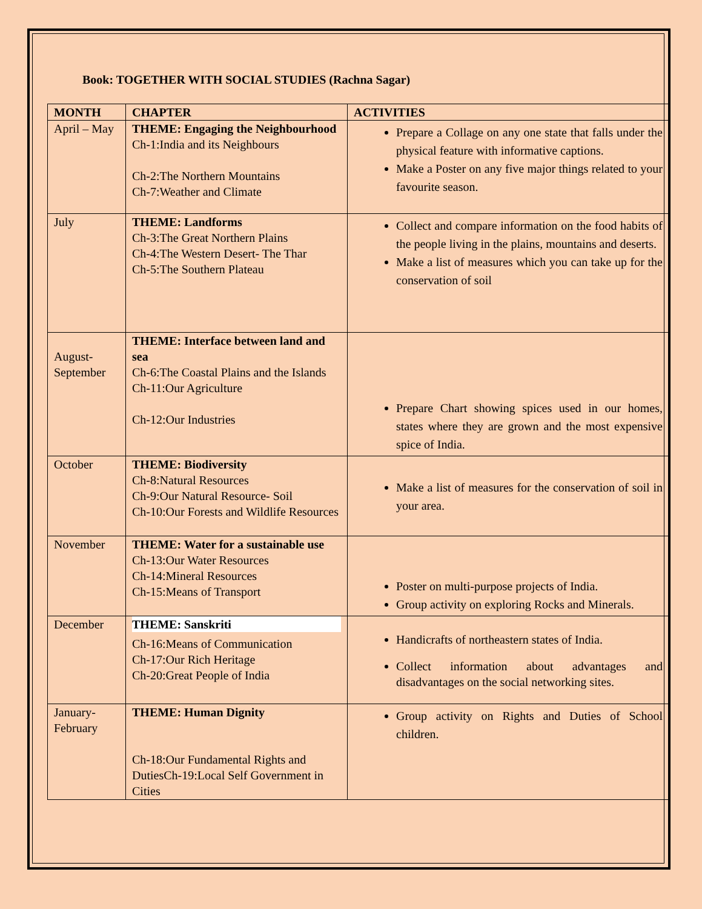Book: TOGETHER WITH SOCIAL STUDIES (Rachna Sagar)
| MONTH | CHAPTER | ACTIVITIES |
| --- | --- | --- |
| April – May | THEME: Engaging the Neighbourhood Ch-1:India and its Neighbours Ch-2:The Northern Mountains Ch-7:Weather and Climate | Prepare a Collage on any one state that falls under the physical feature with informative captions. Make a Poster on any five major things related to your favourite season. |
| July | THEME: Landforms Ch-3:The Great Northern Plains Ch-4:The Western Desert- The Thar Ch-5:The Southern Plateau | Collect and compare information on the food habits of the people living in the plains, mountains and deserts. Make a list of measures which you can take up for the conservation of soil |
| August-September | THEME: Interface between land and sea Ch-6:The Coastal Plains and the Islands Ch-11:Our Agriculture Ch-12:Our Industries | Prepare Chart showing spices used in our homes, states where they are grown and the most expensive spice of India. |
| October | THEME: Biodiversity Ch-8:Natural Resources Ch-9:Our Natural Resource- Soil Ch-10:Our Forests and Wildlife Resources | Make a list of measures for the conservation of soil in your area. |
| November | THEME: Water for a sustainable use Ch-13:Our Water Resources Ch-14:Mineral Resources Ch-15:Means of Transport | Poster on multi-purpose projects of India. Group activity on exploring Rocks and Minerals. |
| December | THEME: Sanskriti Ch-16:Means of Communication Ch-17:Our Rich Heritage Ch-20:Great People of India | Handicrafts of northeastern states of India. Collect information about advantages and disadvantages on the social networking sites. |
| January-February | THEME: Human Dignity Ch-18:Our Fundamental Rights and DutiesCh-19:Local Self Government in Cities | Group activity on Rights and Duties of School children. |